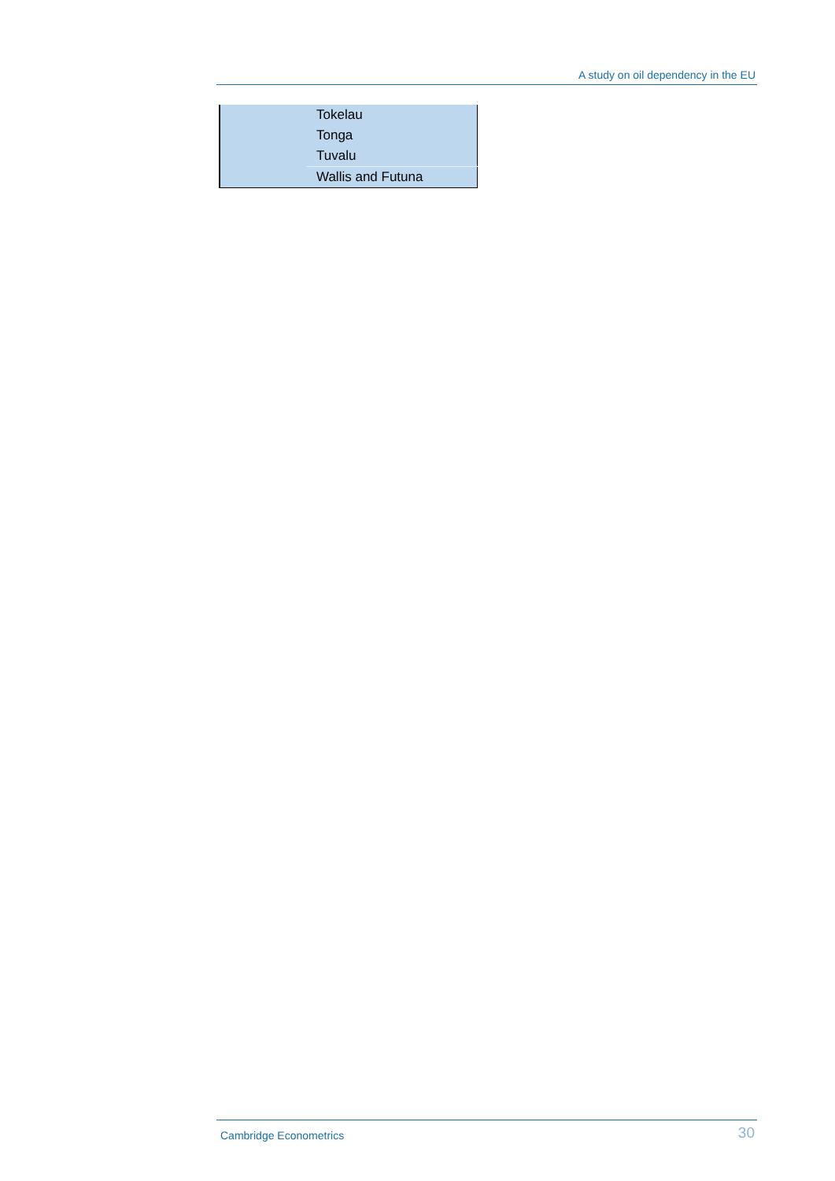A study on oil dependency in the EU
| | Tokelau |
| | Tonga |
| | Tuvalu |
| | Wallis and Futuna |
Cambridge Econometrics
30